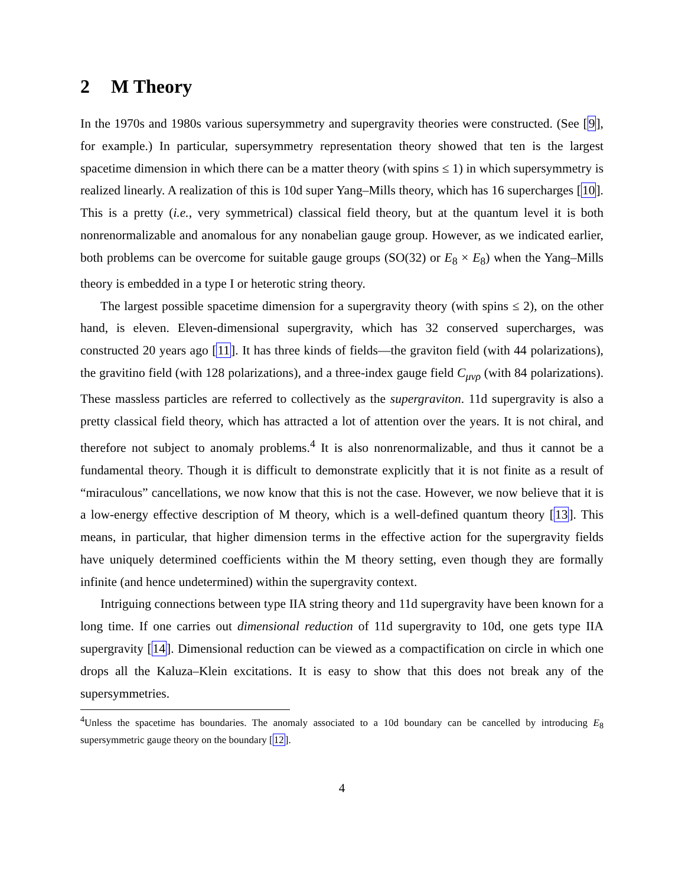2 M Theory
In the 1970s and 1980s various supersymmetry and supergravity theories were constructed. (See [9], for example.) In particular, supersymmetry representation theory showed that ten is the largest spacetime dimension in which there can be a matter theory (with spins ≤ 1) in which supersymmetry is realized linearly. A realization of this is 10d super Yang–Mills theory, which has 16 supercharges [10]. This is a pretty (i.e., very symmetrical) classical field theory, but at the quantum level it is both nonrenormalizable and anomalous for any nonabelian gauge group. However, as we indicated earlier, both problems can be overcome for suitable gauge groups (SO(32) or E<sub>8</sub> × E<sub>8</sub>) when the Yang–Mills theory is embedded in a type I or heterotic string theory.
The largest possible spacetime dimension for a supergravity theory (with spins ≤ 2), on the other hand, is eleven. Eleven-dimensional supergravity, which has 32 conserved supercharges, was constructed 20 years ago [11]. It has three kinds of fields—the graviton field (with 44 polarizations), the gravitino field (with 128 polarizations), and a three-index gauge field C<sub>μνρ</sub> (with 84 polarizations). These massless particles are referred to collectively as the supergraviton. 11d supergravity is also a pretty classical field theory, which has attracted a lot of attention over the years. It is not chiral, and therefore not subject to anomaly problems.<sup>4</sup> It is also nonrenormalizable, and thus it cannot be a fundamental theory. Though it is difficult to demonstrate explicitly that it is not finite as a result of “miraculous” cancellations, we now know that this is not the case. However, we now believe that it is a low-energy effective description of M theory, which is a well-defined quantum theory [13]. This means, in particular, that higher dimension terms in the effective action for the supergravity fields have uniquely determined coefficients within the M theory setting, even though they are formally infinite (and hence undetermined) within the supergravity context.
Intriguing connections between type IIA string theory and 11d supergravity have been known for a long time. If one carries out dimensional reduction of 11d supergravity to 10d, one gets type IIA supergravity [14]. Dimensional reduction can be viewed as a compactification on circle in which one drops all the Kaluza–Klein excitations. It is easy to show that this does not break any of the supersymmetries.
<sup>4</sup> Unless the spacetime has boundaries. The anomaly associated to a 10d boundary can be cancelled by introducing E<sub>8</sub> supersymmetric gauge theory on the boundary [12].
4